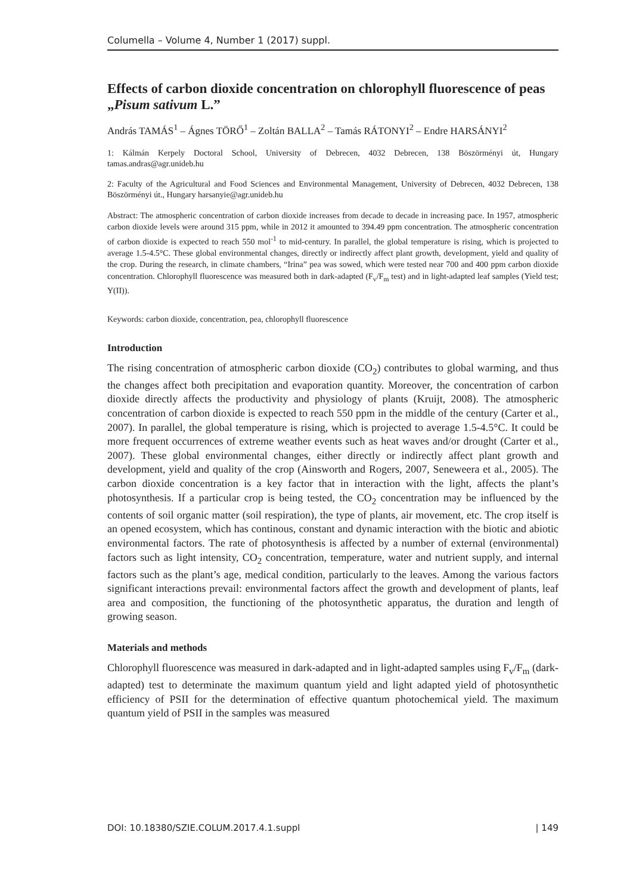Columella – Volume 4, Number 1 (2017) suppl.
Effects of carbon dioxide concentration on chlorophyll fluorescence of peas „Pisum sativum L.”
András TAMÁS<sup>1</sup> – Ágnes TÖRŐ<sup>1</sup> – Zoltán BALLA<sup>2</sup> – Tamás RÁTONYI<sup>2</sup> – Endre HARSÁNYI<sup>2</sup>
1: Kálmán Kerpely Doctoral School, University of Debrecen, 4032 Debrecen, 138 Böszörményi út, Hungary tamas.andras@agr.unideb.hu
2: Faculty of the Agricultural and Food Sciences and Environmental Management, University of Debrecen, 4032 Debrecen, 138 Böszörményi út., Hungary harsanyie@agr.unideb.hu
Abstract: The atmospheric concentration of carbon dioxide increases from decade to decade in increasing pace. In 1957, atmospheric carbon dioxide levels were around 315 ppm, while in 2012 it amounted to 394.49 ppm concentration. The atmospheric concentration of carbon dioxide is expected to reach 550 mol<sup>-1</sup> to mid-century. In parallel, the global temperature is rising, which is projected to average 1.5-4.5°C. These global environmental changes, directly or indirectly affect plant growth, development, yield and quality of the crop. During the research, in climate chambers, “Irina” pea was sowed, which were tested near 700 and 400 ppm carbon dioxide concentration. Chlorophyll fluorescence was measured both in dark-adapted (F<sub>v</sub>/F<sub>m</sub> test) and in light-adapted leaf samples (Yield test; Y(II)).
Keywords: carbon dioxide, concentration, pea, chlorophyll fluorescence
Introduction
The rising concentration of atmospheric carbon dioxide (CO<sub>2</sub>) contributes to global warming, and thus the changes affect both precipitation and evaporation quantity. Moreover, the concentration of carbon dioxide directly affects the productivity and physiology of plants (Kruijt, 2008). The atmospheric concentration of carbon dioxide is expected to reach 550 ppm in the middle of the century (Carter et al., 2007). In parallel, the global temperature is rising, which is projected to average 1.5-4.5°C. It could be more frequent occurrences of extreme weather events such as heat waves and/or drought (Carter et al., 2007). These global environmental changes, either directly or indirectly affect plant growth and development, yield and quality of the crop (Ainsworth and Rogers, 2007, Seneweera et al., 2005). The carbon dioxide concentration is a key factor that in interaction with the light, affects the plant’s photosynthesis. If a particular crop is being tested, the CO<sub>2</sub> concentration may be influenced by the contents of soil organic matter (soil respiration), the type of plants, air movement, etc. The crop itself is an opened ecosystem, which has continous, constant and dynamic interaction with the biotic and abiotic environmental factors. The rate of photosynthesis is affected by a number of external (environmental) factors such as light intensity, CO<sub>2</sub> concentration, temperature, water and nutrient supply, and internal factors such as the plant’s age, medical condition, particularly to the leaves. Among the various factors significant interactions prevail: environmental factors affect the growth and development of plants, leaf area and composition, the functioning of the photosynthetic apparatus, the duration and length of growing season.
Materials and methods
Chlorophyll fluorescence was measured in dark-adapted and in light-adapted samples using F<sub>v</sub>/F<sub>m</sub> (dark-adapted) test to determinate the maximum quantum yield and light adapted yield of photosynthetic efficiency of PSII for the determination of effective quantum photochemical yield. The maximum quantum yield of PSII in the samples was measured
DOI: 10.18380/SZIE.COLUM.2017.4.1.suppl | 149